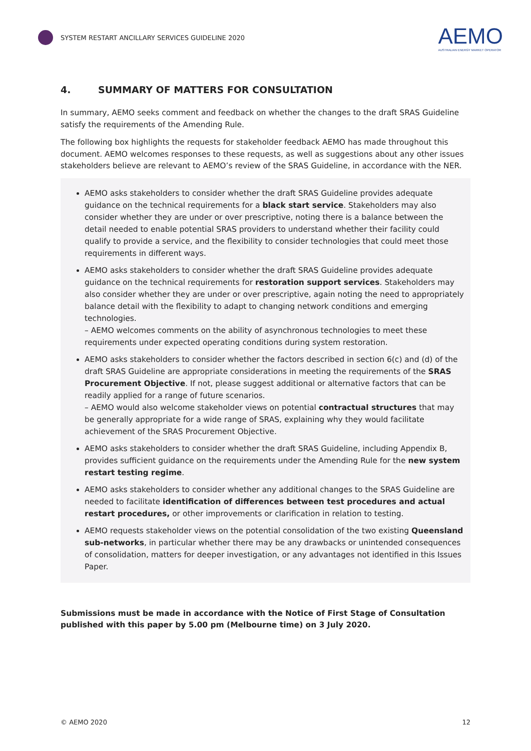SYSTEM RESTART ANCILLARY SERVICES GUIDELINE 2020
AEMO
AUSTRALIAN ENERGY MARKET OPERATOR
4. SUMMARY OF MATTERS FOR CONSULTATION
In summary, AEMO seeks comment and feedback on whether the changes to the draft SRAS Guideline satisfy the requirements of the Amending Rule.
The following box highlights the requests for stakeholder feedback AEMO has made throughout this document. AEMO welcomes responses to these requests, as well as suggestions about any other issues stakeholders believe are relevant to AEMO’s review of the SRAS Guideline, in accordance with the NER.
AEMO asks stakeholders to consider whether the draft SRAS Guideline provides adequate guidance on the technical requirements for a black start service. Stakeholders may also consider whether they are under or over prescriptive, noting there is a balance between the detail needed to enable potential SRAS providers to understand whether their facility could qualify to provide a service, and the flexibility to consider technologies that could meet those requirements in different ways.
AEMO asks stakeholders to consider whether the draft SRAS Guideline provides adequate guidance on the technical requirements for restoration support services. Stakeholders may also consider whether they are under or over prescriptive, again noting the need to appropriately balance detail with the flexibility to adapt to changing network conditions and emerging technologies.
– AEMO welcomes comments on the ability of asynchronous technologies to meet these requirements under expected operating conditions during system restoration.
AEMO asks stakeholders to consider whether the factors described in section 6(c) and (d) of the draft SRAS Guideline are appropriate considerations in meeting the requirements of the SRAS Procurement Objective. If not, please suggest additional or alternative factors that can be readily applied for a range of future scenarios.
– AEMO would also welcome stakeholder views on potential contractual structures that may be generally appropriate for a wide range of SRAS, explaining why they would facilitate achievement of the SRAS Procurement Objective.
AEMO asks stakeholders to consider whether the draft SRAS Guideline, including Appendix B, provides sufficient guidance on the requirements under the Amending Rule for the new system restart testing regime.
AEMO asks stakeholders to consider whether any additional changes to the SRAS Guideline are needed to facilitate identification of differences between test procedures and actual restart procedures, or other improvements or clarification in relation to testing.
AEMO requests stakeholder views on the potential consolidation of the two existing Queensland sub-networks, in particular whether there may be any drawbacks or unintended consequences of consolidation, matters for deeper investigation, or any advantages not identified in this Issues Paper.
Submissions must be made in accordance with the Notice of First Stage of Consultation published with this paper by 5.00 pm (Melbourne time) on 3 July 2020.
© AEMO 2020 12